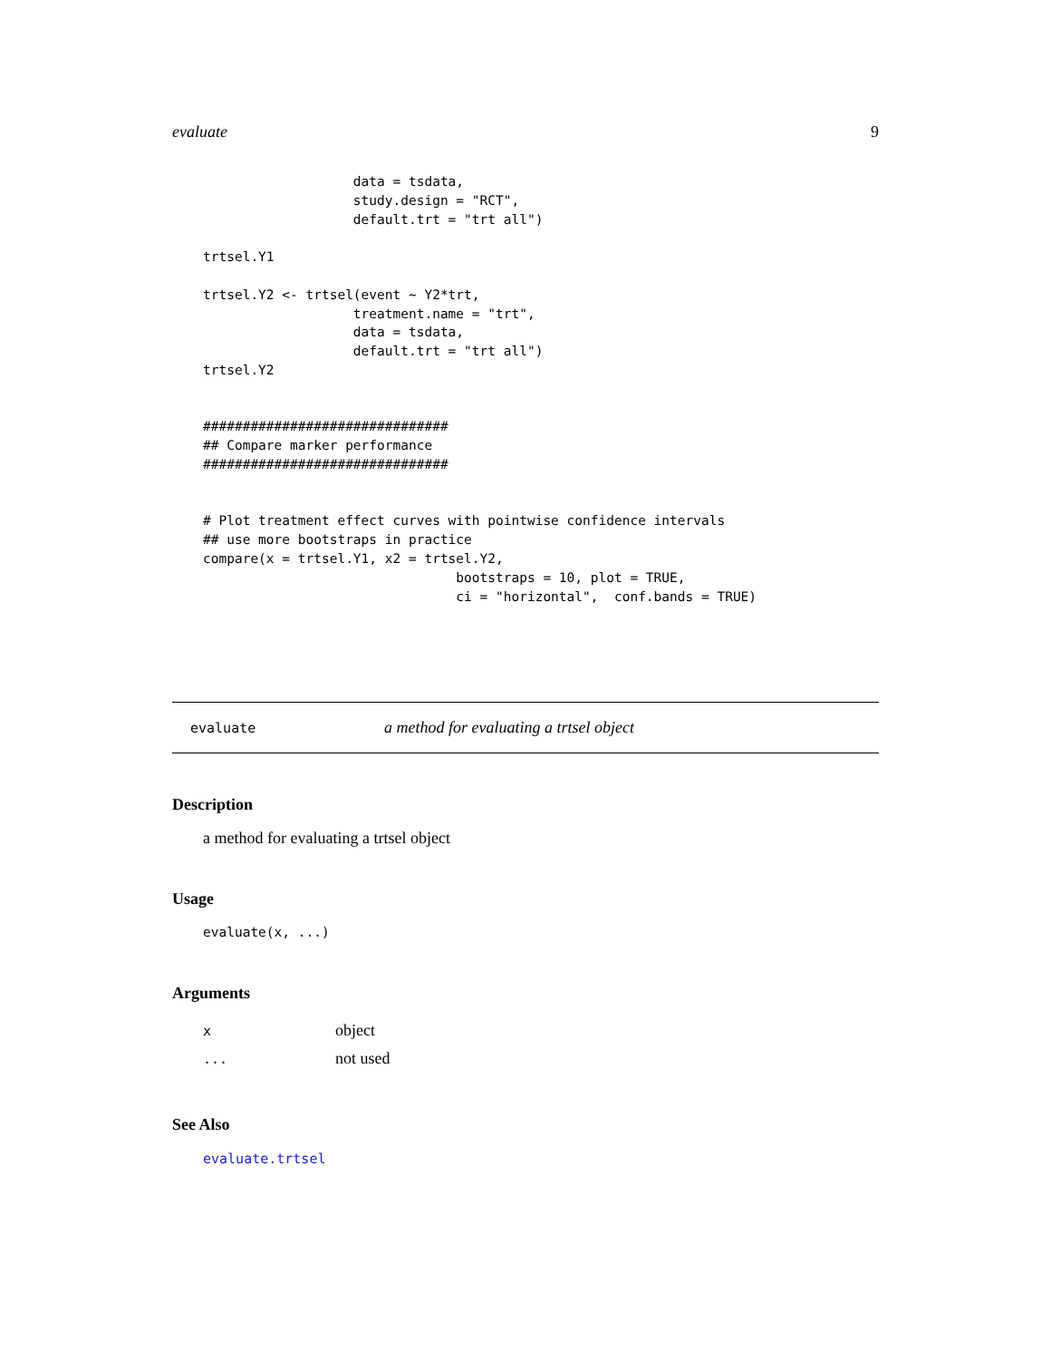evaluate 9
                   data = tsdata,
                   study.design = "RCT",
                   default.trt = "trt all")

trtsel.Y1

trtsel.Y2 <- trtsel(event ~ Y2*trt,
                   treatment.name = "trt",
                   data = tsdata,
                   default.trt = "trt all")
trtsel.Y2


###############################
## Compare marker performance
###############################


# Plot treatment effect curves with pointwise confidence intervals
## use more bootstraps in practice
compare(x = trtsel.Y1, x2 = trtsel.Y2,
                                bootstraps = 10, plot = TRUE,
                                ci = "horizontal",  conf.bands = TRUE)
evaluate a method for evaluating a trtsel object
Description
a method for evaluating a trtsel object
Usage
evaluate(x, ...)
Arguments
| x | object |
| ... | not used |
See Also
evaluate.trtsel